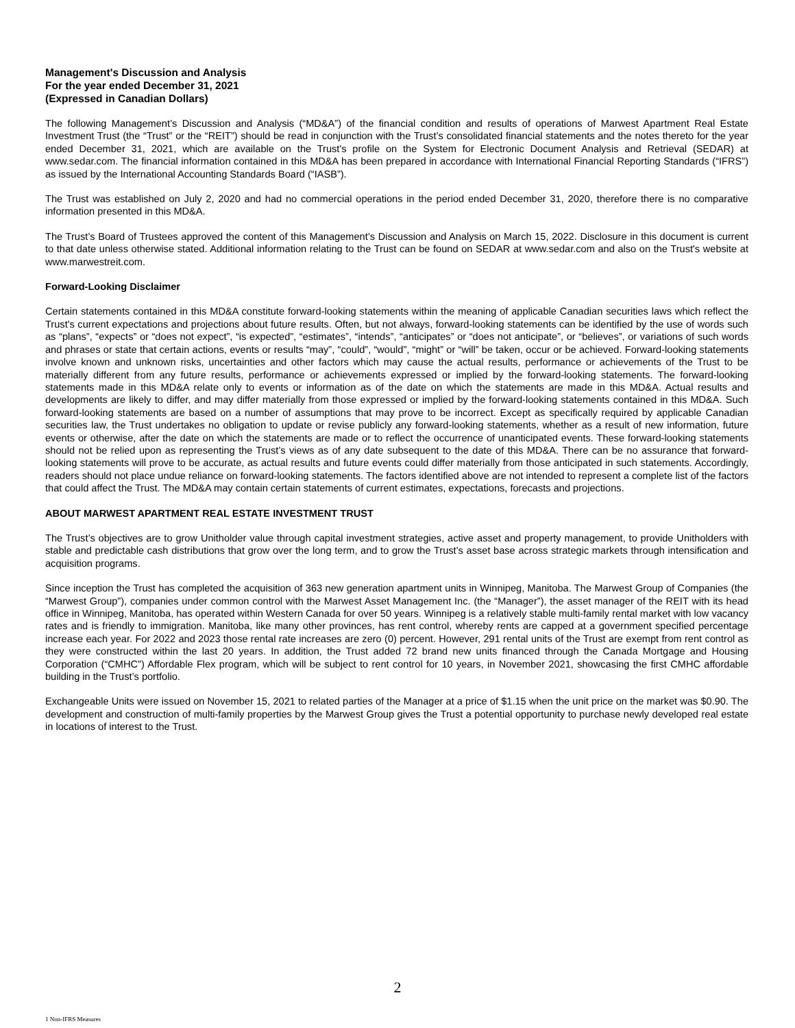Management's Discussion and Analysis
For the year ended December 31, 2021
(Expressed in Canadian Dollars)
The following Management’s Discussion and Analysis (“MD&A”) of the financial condition and results of operations of Marwest Apartment Real Estate Investment Trust (the “Trust” or the “REIT”) should be read in conjunction with the Trust’s consolidated financial statements and the notes thereto for the year ended December 31, 2021, which are available on the Trust's profile on the System for Electronic Document Analysis and Retrieval (SEDAR) at www.sedar.com. The financial information contained in this MD&A has been prepared in accordance with International Financial Reporting Standards (“IFRS”) as issued by the International Accounting Standards Board (“IASB”).
The Trust was established on July 2, 2020 and had no commercial operations in the period ended December 31, 2020, therefore there is no comparative information presented in this MD&A.
The Trust’s Board of Trustees approved the content of this Management’s Discussion and Analysis on March 15, 2022. Disclosure in this document is current to that date unless otherwise stated. Additional information relating to the Trust can be found on SEDAR at www.sedar.com and also on the Trust's website at www.marwestreit.com.
Forward-Looking Disclaimer
Certain statements contained in this MD&A constitute forward-looking statements within the meaning of applicable Canadian securities laws which reflect the Trust's current expectations and projections about future results. Often, but not always, forward-looking statements can be identified by the use of words such as “plans”, “expects” or “does not expect”, “is expected”, “estimates”, “intends”, “anticipates” or “does not anticipate”, or “believes”, or variations of such words and phrases or state that certain actions, events or results “may”, “could”, “would”, “might” or “will” be taken, occur or be achieved. Forward-looking statements involve known and unknown risks, uncertainties and other factors which may cause the actual results, performance or achievements of the Trust to be materially different from any future results, performance or achievements expressed or implied by the forward-looking statements. The forward-looking statements made in this MD&A relate only to events or information as of the date on which the statements are made in this MD&A. Actual results and developments are likely to differ, and may differ materially from those expressed or implied by the forward-looking statements contained in this MD&A. Such forward-looking statements are based on a number of assumptions that may prove to be incorrect. Except as specifically required by applicable Canadian securities law, the Trust undertakes no obligation to update or revise publicly any forward-looking statements, whether as a result of new information, future events or otherwise, after the date on which the statements are made or to reflect the occurrence of unanticipated events. These forward-looking statements should not be relied upon as representing the Trust’s views as of any date subsequent to the date of this MD&A. There can be no assurance that forward-looking statements will prove to be accurate, as actual results and future events could differ materially from those anticipated in such statements. Accordingly, readers should not place undue reliance on forward-looking statements. The factors identified above are not intended to represent a complete list of the factors that could affect the Trust. The MD&A may contain certain statements of current estimates, expectations, forecasts and projections.
ABOUT MARWEST APARTMENT REAL ESTATE INVESTMENT TRUST
The Trust’s objectives are to grow Unitholder value through capital investment strategies, active asset and property management, to provide Unitholders with stable and predictable cash distributions that grow over the long term, and to grow the Trust’s asset base across strategic markets through intensification and acquisition programs.
Since inception the Trust has completed the acquisition of 363 new generation apartment units in Winnipeg, Manitoba. The Marwest Group of Companies (the “Marwest Group”), companies under common control with the Marwest Asset Management Inc. (the “Manager”), the asset manager of the REIT with its head office in Winnipeg, Manitoba, has operated within Western Canada for over 50 years. Winnipeg is a relatively stable multi-family rental market with low vacancy rates and is friendly to immigration. Manitoba, like many other provinces, has rent control, whereby rents are capped at a government specified percentage increase each year. For 2022 and 2023 those rental rate increases are zero (0) percent. However, 291 rental units of the Trust are exempt from rent control as they were constructed within the last 20 years. In addition, the Trust added 72 brand new units financed through the Canada Mortgage and Housing Corporation (“CMHC”) Affordable Flex program, which will be subject to rent control for 10 years, in November 2021, showcasing the first CMHC affordable building in the Trust’s portfolio.
Exchangeable Units were issued on November 15, 2021 to related parties of the Manager at a price of $1.15 when the unit price on the market was $0.90. The development and construction of multi-family properties by the Marwest Group gives the Trust a potential opportunity to purchase newly developed real estate in locations of interest to the Trust.
2
1 Non-IFRS Measures